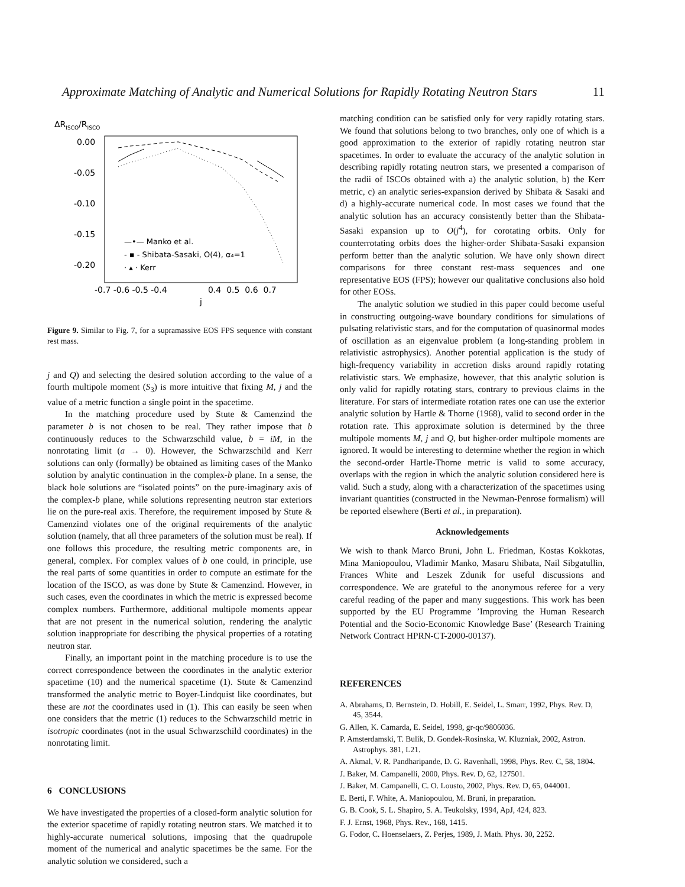Approximate Matching of Analytic and Numerical Solutions for Rapidly Rotating Neutron Stars 11
ΔRISCO/RISCO
0.00
-0.05
-0.10
-0.15
-0.20
-0.7 -0.6 -0.5 -0.4
0.4 0.5 0.6 0.7
j
—•— Manko et al.
- ▪ - Shibata-Sasaki, O(4), α₄=1
· ▴ · Kerr
Figure 9. Similar to Fig. 7, for a supramassive EOS FPS sequence with constant rest mass.
j and Q) and selecting the desired solution according to the value of a fourth multipole moment (S<sub>3</sub>) is more intuitive that fixing M, j and the value of a metric function a single point in the spacetime.
In the matching procedure used by Stute & Camenzind the parameter b is not chosen to be real. They rather impose that b continuously reduces to the Schwarzschild value, b = iM, in the nonrotating limit (a → 0). However, the Schwarzschild and Kerr solutions can only (formally) be obtained as limiting cases of the Manko solution by analytic continuation in the complex-b plane. In a sense, the black hole solutions are “isolated points” on the pure-imaginary axis of the complex-b plane, while solutions representing neutron star exteriors lie on the pure-real axis. Therefore, the requirement imposed by Stute & Camenzind violates one of the original requirements of the analytic solution (namely, that all three parameters of the solution must be real). If one follows this procedure, the resulting metric components are, in general, complex. For complex values of b one could, in principle, use the real parts of some quantities in order to compute an estimate for the location of the ISCO, as was done by Stute & Camenzind. However, in such cases, even the coordinates in which the metric is expressed become complex numbers. Furthermore, additional multipole moments appear that are not present in the numerical solution, rendering the analytic solution inappropriate for describing the physical properties of a rotating neutron star.
Finally, an important point in the matching procedure is to use the correct correspondence between the coordinates in the analytic exterior spacetime (10) and the numerical spacetime (1). Stute & Camenzind transformed the analytic metric to Boyer-Lindquist like coordinates, but these are not the coordinates used in (1). This can easily be seen when one considers that the metric (1) reduces to the Schwarzschild metric in isotropic coordinates (not in the usual Schwarzschild coordinates) in the nonrotating limit.
6 CONCLUSIONS
We have investigated the properties of a closed-form analytic solution for the exterior spacetime of rapidly rotating neutron stars. We matched it to highly-accurate numerical solutions, imposing that the quadrupole moment of the numerical and analytic spacetimes be the same. For the analytic solution we considered, such a
matching condition can be satisfied only for very rapidly rotating stars. We found that solutions belong to two branches, only one of which is a good approximation to the exterior of rapidly rotating neutron star spacetimes. In order to evaluate the accuracy of the analytic solution in describing rapidly rotating neutron stars, we presented a comparison of the radii of ISCOs obtained with a) the analytic solution, b) the Kerr metric, c) an analytic series-expansion derived by Shibata & Sasaki and d) a highly-accurate numerical code. In most cases we found that the analytic solution has an accuracy consistently better than the Shibata-Sasaki expansion up to O(j<sup>4</sup>), for corotating orbits. Only for counterrotating orbits does the higher-order Shibata-Sasaki expansion perform better than the analytic solution. We have only shown direct comparisons for three constant rest-mass sequences and one representative EOS (FPS); however our qualitative conclusions also hold for other EOSs.
The analytic solution we studied in this paper could become useful in constructing outgoing-wave boundary conditions for simulations of pulsating relativistic stars, and for the computation of quasinormal modes of oscillation as an eigenvalue problem (a long-standing problem in relativistic astrophysics). Another potential application is the study of high-frequency variability in accretion disks around rapidly rotating relativistic stars. We emphasize, however, that this analytic solution is only valid for rapidly rotating stars, contrary to previous claims in the literature. For stars of intermediate rotation rates one can use the exterior analytic solution by Hartle & Thorne (1968), valid to second order in the rotation rate. This approximate solution is determined by the three multipole moments M, j and Q, but higher-order multipole moments are ignored. It would be interesting to determine whether the region in which the second-order Hartle-Thorne metric is valid to some accuracy, overlaps with the region in which the analytic solution considered here is valid. Such a study, along with a characterization of the spacetimes using invariant quantities (constructed in the Newman-Penrose formalism) will be reported elsewhere (Berti et al., in preparation).
Acknowledgements
We wish to thank Marco Bruni, John L. Friedman, Kostas Kokkotas, Mina Maniopoulou, Vladimir Manko, Masaru Shibata, Nail Sibgatullin, Frances White and Leszek Zdunik for useful discussions and correspondence. We are grateful to the anonymous referee for a very careful reading of the paper and many suggestions. This work has been supported by the EU Programme ’Improving the Human Research Potential and the Socio-Economic Knowledge Base’ (Research Training Network Contract HPRN-CT-2000-00137).
REFERENCES
A. Abrahams, D. Bernstein, D. Hobill, E. Seidel, L. Smarr, 1992, Phys. Rev. D, 45, 3544.
G. Allen, K. Camarda, E. Seidel, 1998, gr-qc/9806036.
P. Amsterdamski, T. Bulik, D. Gondek-Rosinska, W. Kluzniak, 2002, Astron. Astrophys. 381, L21.
A. Akmal, V. R. Pandharipande, D. G. Ravenhall, 1998, Phys. Rev. C, 58, 1804.
J. Baker, M. Campanelli, 2000, Phys. Rev. D, 62, 127501.
J. Baker, M. Campanelli, C. O. Lousto, 2002, Phys. Rev. D, 65, 044001.
E. Berti, F. White, A. Maniopoulou, M. Bruni, in preparation.
G. B. Cook, S. L. Shapiro, S. A. Teukolsky, 1994, ApJ, 424, 823.
F. J. Ernst, 1968, Phys. Rev., 168, 1415.
G. Fodor, C. Hoenselaers, Z. Perjes, 1989, J. Math. Phys. 30, 2252.